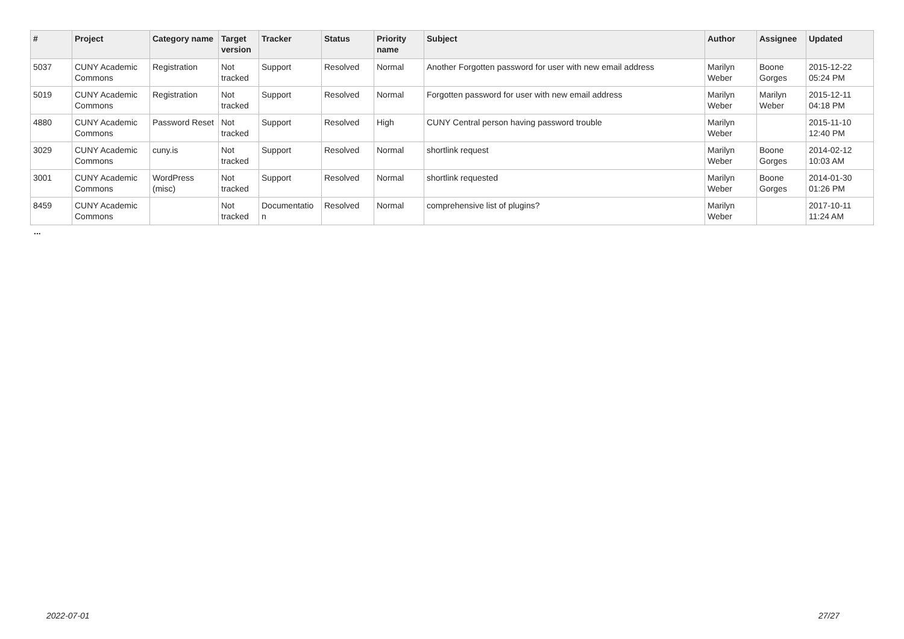| # | Project | Category name | Target version | Tracker | Status | Priority name | Subject | Author | Assignee | Updated |
| --- | --- | --- | --- | --- | --- | --- | --- | --- | --- | --- |
| 5037 | CUNY Academic Commons | Registration | Not tracked | Support | Resolved | Normal | Another Forgotten password for user with new email address | Marilyn Weber | Boone Gorges | 2015-12-22 05:24 PM |
| 5019 | CUNY Academic Commons | Registration | Not tracked | Support | Resolved | Normal | Forgotten password for user with new email address | Marilyn Weber | Marilyn Weber | 2015-12-11 04:18 PM |
| 4880 | CUNY Academic Commons | Password Reset | Not tracked | Support | Resolved | High | CUNY Central person having password trouble | Marilyn Weber | | 2015-11-10 12:40 PM |
| 3029 | CUNY Academic Commons | cuny.is | Not tracked | Support | Resolved | Normal | shortlink request | Marilyn Weber | Boone Gorges | 2014-02-12 10:03 AM |
| 3001 | CUNY Academic Commons | WordPress (misc) | Not tracked | Support | Resolved | Normal | shortlink requested | Marilyn Weber | Boone Gorges | 2014-01-30 01:26 PM |
| 8459 | CUNY Academic Commons | | Not tracked | Documentatio n | Resolved | Normal | comprehensive list of plugins? | Marilyn Weber | | 2017-10-11 11:24 AM |
...
2022-07-01 27/27